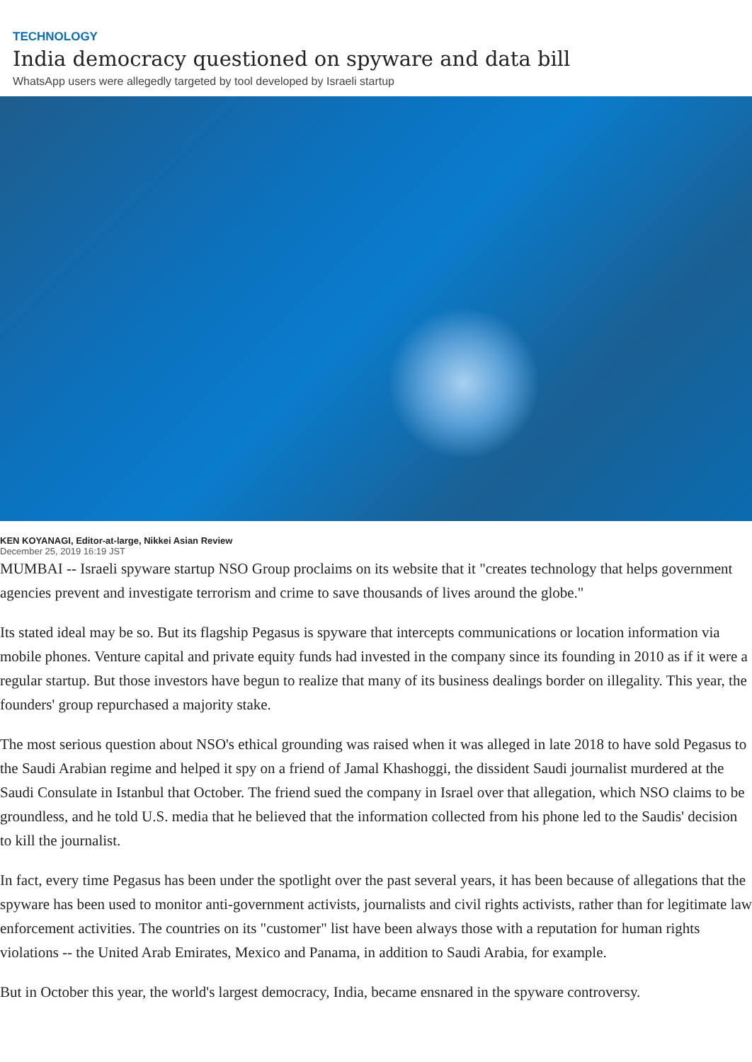TECHNOLOGY
India democracy questioned on spyware and data bill
WhatsApp users were allegedly targeted by tool developed by Israeli startup
KEN KOYANAGI, Editor-at-large, Nikkei Asian Review
December 25, 2019 16:19 JST
MUMBAI -- Israeli spyware startup NSO Group proclaims on its website that it "creates technology that helps government agencies prevent and investigate terrorism and crime to save thousands of lives around the globe."
Its stated ideal may be so. But its flagship Pegasus is spyware that intercepts communications or location information via mobile phones. Venture capital and private equity funds had invested in the company since its founding in 2010 as if it were a regular startup. But those investors have begun to realize that many of its business dealings border on illegality. This year, the founders' group repurchased a majority stake.
The most serious question about NSO's ethical grounding was raised when it was alleged in late 2018 to have sold Pegasus to the Saudi Arabian regime and helped it spy on a friend of Jamal Khashoggi, the dissident Saudi journalist murdered at the Saudi Consulate in Istanbul that October. The friend sued the company in Israel over that allegation, which NSO claims to be groundless, and he told U.S. media that he believed that the information collected from his phone led to the Saudis' decision to kill the journalist.
In fact, every time Pegasus has been under the spotlight over the past several years, it has been because of allegations that the spyware has been used to monitor anti-government activists, journalists and civil rights activists, rather than for legitimate law enforcement activities. The countries on its "customer" list have been always those with a reputation for human rights violations -- the United Arab Emirates, Mexico and Panama, in addition to Saudi Arabia, for example.
But in October this year, the world's largest democracy, India, became ensnared in the spyware controversy.